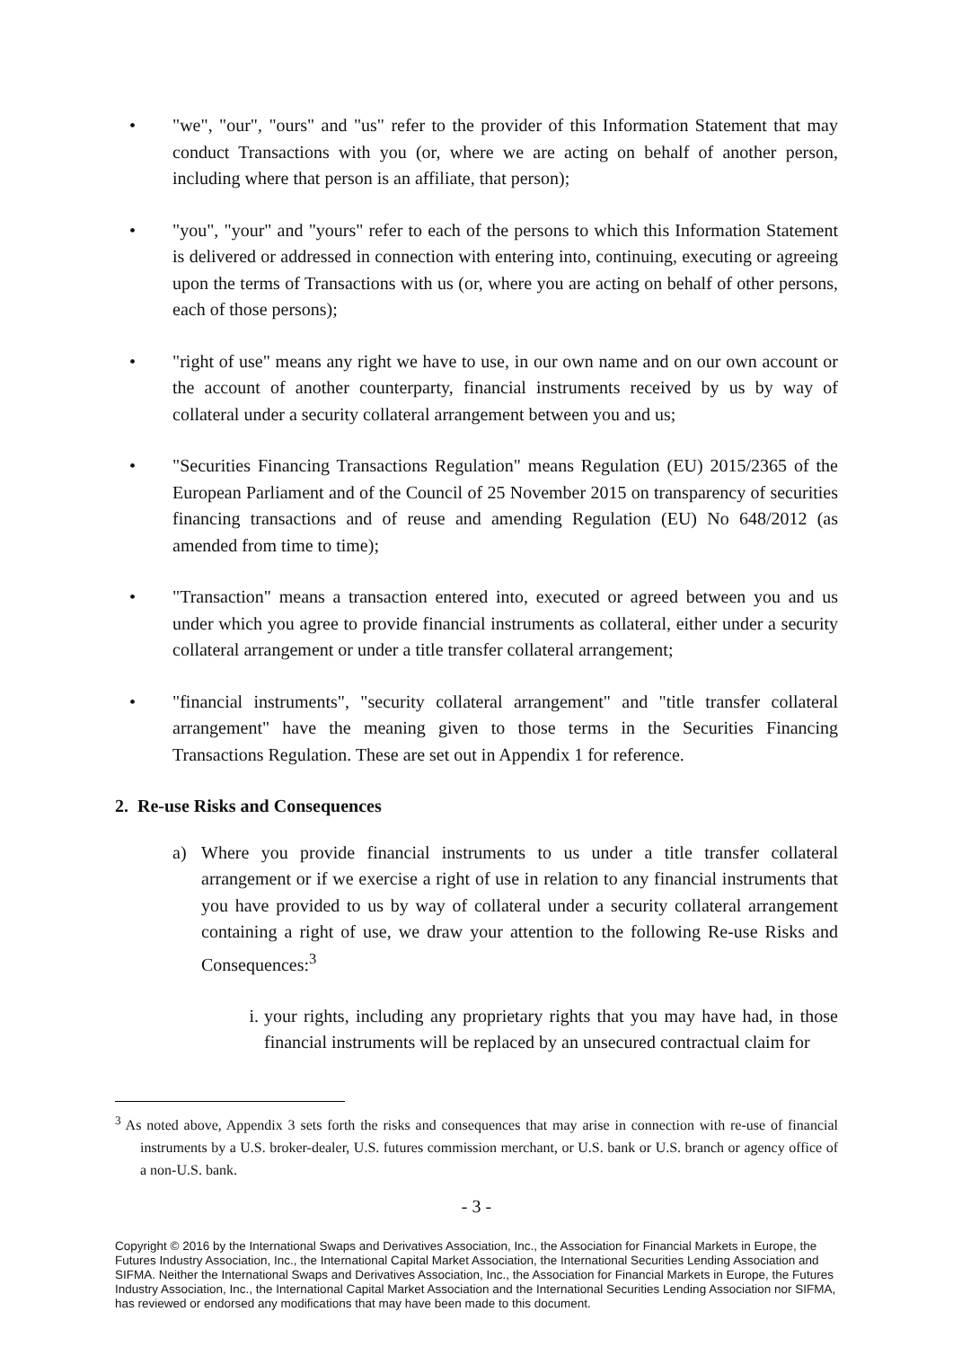• "we", "our", "ours" and "us" refer to the provider of this Information Statement that may conduct Transactions with you (or, where we are acting on behalf of another person, including where that person is an affiliate, that person);
• "you", "your" and "yours" refer to each of the persons to which this Information Statement is delivered or addressed in connection with entering into, continuing, executing or agreeing upon the terms of Transactions with us (or, where you are acting on behalf of other persons, each of those persons);
• "right of use" means any right we have to use, in our own name and on our own account or the account of another counterparty, financial instruments received by us by way of collateral under a security collateral arrangement between you and us;
• "Securities Financing Transactions Regulation" means Regulation (EU) 2015/2365 of the European Parliament and of the Council of 25 November 2015 on transparency of securities financing transactions and of reuse and amending Regulation (EU) No 648/2012 (as amended from time to time);
• "Transaction" means a transaction entered into, executed or agreed between you and us under which you agree to provide financial instruments as collateral, either under a security collateral arrangement or under a title transfer collateral arrangement;
• "financial instruments", "security collateral arrangement" and "title transfer collateral arrangement" have the meaning given to those terms in the Securities Financing Transactions Regulation. These are set out in Appendix 1 for reference.
2. Re-use Risks and Consequences
a) Where you provide financial instruments to us under a title transfer collateral arrangement or if we exercise a right of use in relation to any financial instruments that you have provided to us by way of collateral under a security collateral arrangement containing a right of use, we draw your attention to the following Re-use Risks and Consequences:<sup>3</sup>
i. your rights, including any proprietary rights that you may have had, in those financial instruments will be replaced by an unsecured contractual claim for
<sup>3</sup> As noted above, Appendix 3 sets forth the risks and consequences that may arise in connection with re-use of financial instruments by a U.S. broker-dealer, U.S. futures commission merchant, or U.S. bank or U.S. branch or agency office of a non-U.S. bank.
- 3 -
Copyright © 2016 by the International Swaps and Derivatives Association, Inc., the Association for Financial Markets in Europe, the Futures Industry Association, Inc., the International Capital Market Association, the International Securities Lending Association and SIFMA. Neither the International Swaps and Derivatives Association, Inc., the Association for Financial Markets in Europe, the Futures Industry Association, Inc., the International Capital Market Association and the International Securities Lending Association nor SIFMA, has reviewed or endorsed any modifications that may have been made to this document.